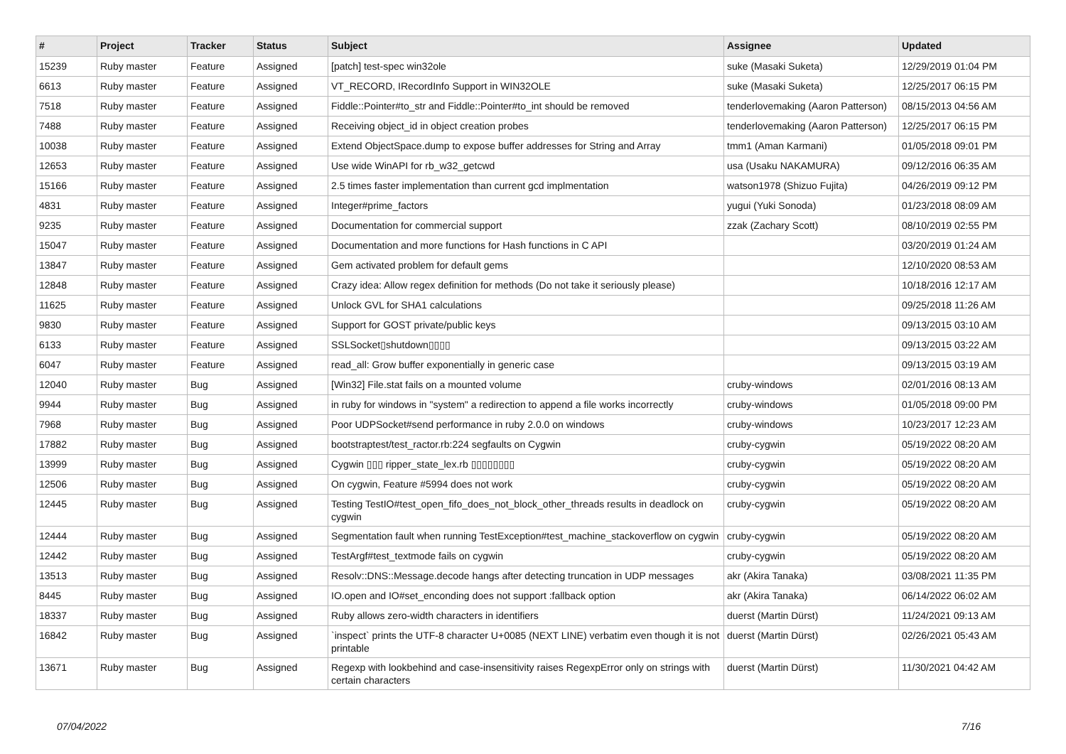| # | Project | Tracker | Status | Subject | Assignee | Updated |
| --- | --- | --- | --- | --- | --- | --- |
| 15239 | Ruby master | Feature | Assigned | [patch] test-spec win32ole | suke (Masaki Suketa) | 12/29/2019 01:04 PM |
| 6613 | Ruby master | Feature | Assigned | VT_RECORD, IRecordInfo Support in WIN32OLE | suke (Masaki Suketa) | 12/25/2017 06:15 PM |
| 7518 | Ruby master | Feature | Assigned | Fiddle::Pointer#to_str and Fiddle::Pointer#to_int should be removed | tenderlovemaking (Aaron Patterson) | 08/15/2013 04:56 AM |
| 7488 | Ruby master | Feature | Assigned | Receiving object_id in object creation probes | tenderlovemaking (Aaron Patterson) | 12/25/2017 06:15 PM |
| 10038 | Ruby master | Feature | Assigned | Extend ObjectSpace.dump to expose buffer addresses for String and Array | tmm1 (Aman Karmani) | 01/05/2018 09:01 PM |
| 12653 | Ruby master | Feature | Assigned | Use wide WinAPI for rb_w32_getcwd | usa (Usaku NAKAMURA) | 09/12/2016 06:35 AM |
| 15166 | Ruby master | Feature | Assigned | 2.5 times faster implementation than current gcd implmentation | watson1978 (Shizuo Fujita) | 04/26/2019 09:12 PM |
| 4831 | Ruby master | Feature | Assigned | Integer#prime_factors | yugui (Yuki Sonoda) | 01/23/2018 08:09 AM |
| 9235 | Ruby master | Feature | Assigned | Documentation for commercial support | zzak (Zachary Scott) | 08/10/2019 02:55 PM |
| 15047 | Ruby master | Feature | Assigned | Documentation and more functions for Hash functions in C API | | 03/20/2019 01:24 AM |
| 13847 | Ruby master | Feature | Assigned | Gem activated problem for default gems | | 12/10/2020 08:53 AM |
| 12848 | Ruby master | Feature | Assigned | Crazy idea: Allow regex definition for methods (Do not take it seriously please) | | 10/18/2016 12:17 AM |
| 11625 | Ruby master | Feature | Assigned | Unlock GVL for SHA1 calculations | | 09/25/2018 11:26 AM |
| 9830 | Ruby master | Feature | Assigned | Support for GOST private/public keys | | 09/13/2015 03:10 AM |
| 6133 | Ruby master | Feature | Assigned | SSLSocket▯shutdown▯▯▯▯ | | 09/13/2015 03:22 AM |
| 6047 | Ruby master | Feature | Assigned | read_all: Grow buffer exponentially in generic case | | 09/13/2015 03:19 AM |
| 12040 | Ruby master | Bug | Assigned | [Win32] File.stat fails on a mounted volume | cruby-windows | 02/01/2016 08:13 AM |
| 9944 | Ruby master | Bug | Assigned | in ruby for windows in "system" a redirection to append a file works incorrectly | cruby-windows | 01/05/2018 09:00 PM |
| 7968 | Ruby master | Bug | Assigned | Poor UDPSocket#send performance in ruby 2.0.0 on windows | cruby-windows | 10/23/2017 12:23 AM |
| 17882 | Ruby master | Bug | Assigned | bootstraptest/test_ractor.rb:224 segfaults on Cygwin | cruby-cygwin | 05/19/2022 08:20 AM |
| 13999 | Ruby master | Bug | Assigned | Cygwin ▯▯▯ ripper_state_lex.rb ▯▯▯▯▯▯▯▯ | cruby-cygwin | 05/19/2022 08:20 AM |
| 12506 | Ruby master | Bug | Assigned | On cygwin, Feature #5994 does not work | cruby-cygwin | 05/19/2022 08:20 AM |
| 12445 | Ruby master | Bug | Assigned | Testing TestIO#test_open_fifo_does_not_block_other_threads results in deadlock on cygwin | cruby-cygwin | 05/19/2022 08:20 AM |
| 12444 | Ruby master | Bug | Assigned | Segmentation fault when running TestException#test_machine_stackoverflow on cygwin | cruby-cygwin | 05/19/2022 08:20 AM |
| 12442 | Ruby master | Bug | Assigned | TestArgf#test_textmode fails on cygwin | cruby-cygwin | 05/19/2022 08:20 AM |
| 13513 | Ruby master | Bug | Assigned | Resolv::DNS::Message.decode hangs after detecting truncation in UDP messages | akr (Akira Tanaka) | 03/08/2021 11:35 PM |
| 8445 | Ruby master | Bug | Assigned | IO.open and IO#set_enconding does not support :fallback option | akr (Akira Tanaka) | 06/14/2022 06:02 AM |
| 18337 | Ruby master | Bug | Assigned | Ruby allows zero-width characters in identifiers | duerst (Martin Dürst) | 11/24/2021 09:13 AM |
| 16842 | Ruby master | Bug | Assigned | `inspect` prints the UTF-8 character U+0085 (NEXT LINE) verbatim even though it is not printable | duerst (Martin Dürst) | 02/26/2021 05:43 AM |
| 13671 | Ruby master | Bug | Assigned | Regexp with lookbehind and case-insensitivity raises RegexpError only on strings with certain characters | duerst (Martin Dürst) | 11/30/2021 04:42 AM |
07/04/2022 7/16